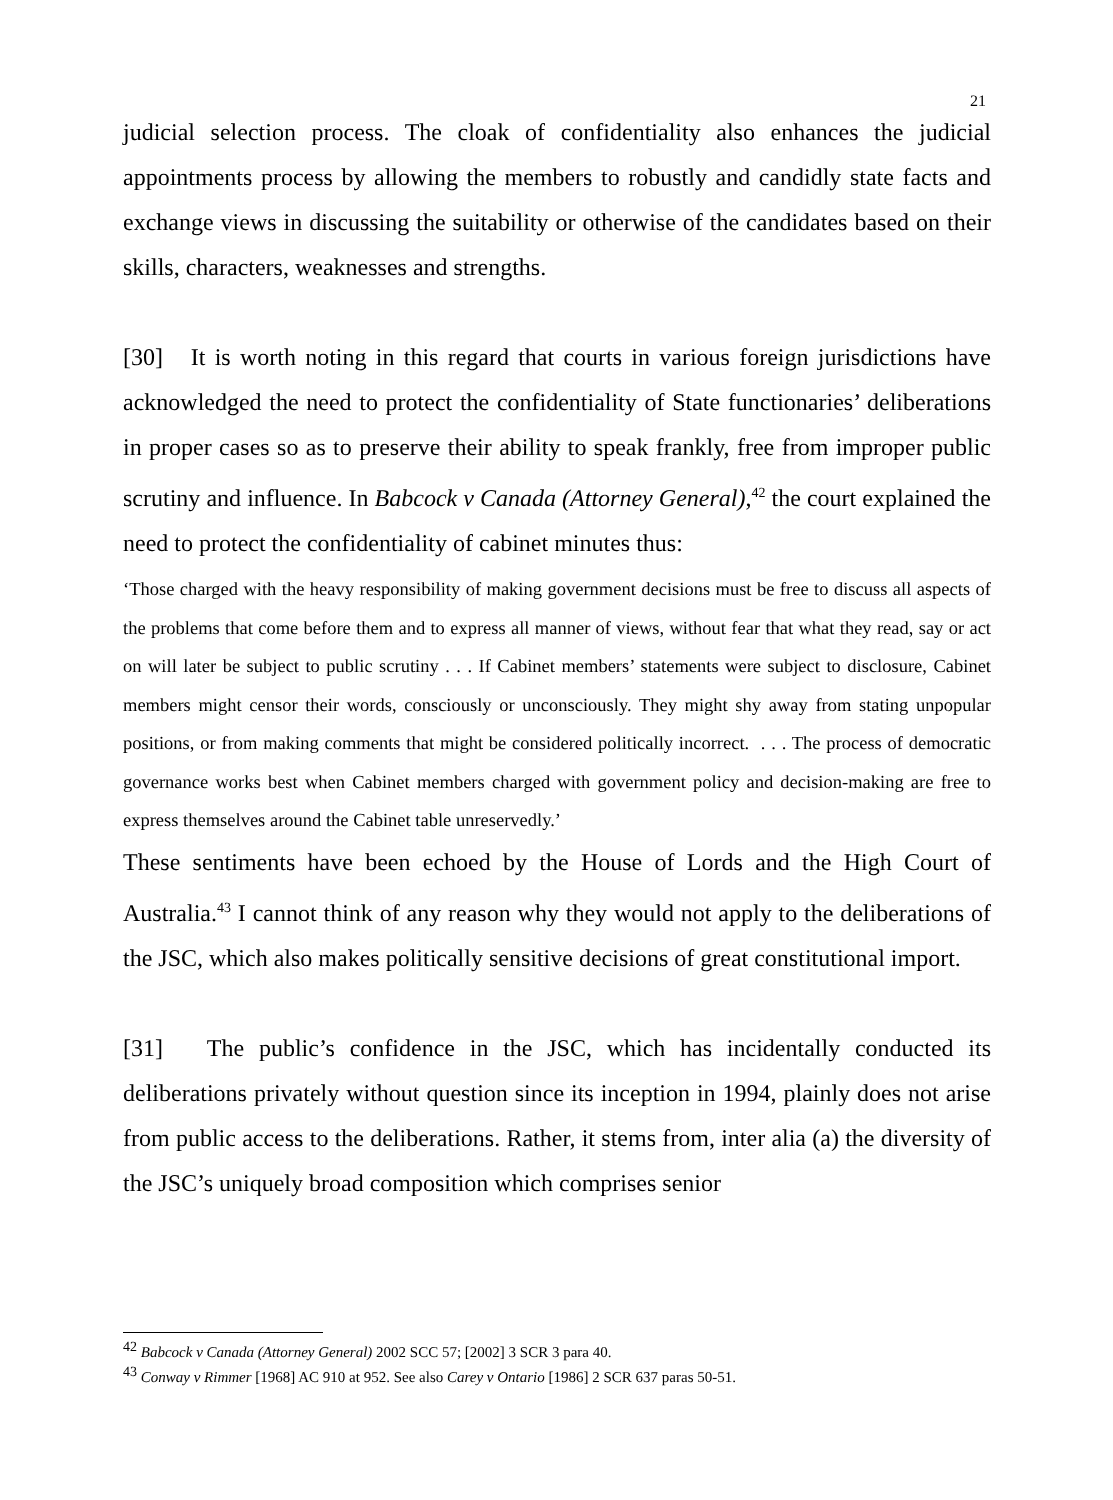21
judicial selection process. The cloak of confidentiality also enhances the judicial appointments process by allowing the members to robustly and candidly state facts and exchange views in discussing the suitability or otherwise of the candidates based on their skills, characters, weaknesses and strengths.
[30] It is worth noting in this regard that courts in various foreign jurisdictions have acknowledged the need to protect the confidentiality of State functionaries’ deliberations in proper cases so as to preserve their ability to speak frankly, free from improper public scrutiny and influence. In Babcock v Canada (Attorney General),<sup>42</sup> the court explained the need to protect the confidentiality of cabinet minutes thus:
‘Those charged with the heavy responsibility of making government decisions must be free to discuss all aspects of the problems that come before them and to express all manner of views, without fear that what they read, say or act on will later be subject to public scrutiny . . . If Cabinet members’ statements were subject to disclosure, Cabinet members might censor their words, consciously or unconsciously. They might shy away from stating unpopular positions, or from making comments that might be considered politically incorrect. . . . The process of democratic governance works best when Cabinet members charged with government policy and decision-making are free to express themselves around the Cabinet table unreservedly.’
These sentiments have been echoed by the House of Lords and the High Court of Australia.<sup>43</sup> I cannot think of any reason why they would not apply to the deliberations of the JSC, which also makes politically sensitive decisions of great constitutional import.
[31] The public’s confidence in the JSC, which has incidentally conducted its deliberations privately without question since its inception in 1994, plainly does not arise from public access to the deliberations. Rather, it stems from, inter alia (a) the diversity of the JSC’s uniquely broad composition which comprises senior
<sup>42</sup> Babcock v Canada (Attorney General) 2002 SCC 57; [2002] 3 SCR 3 para 40.
<sup>43</sup> Conway v Rimmer [1968] AC 910 at 952. See also Carey v Ontario [1986] 2 SCR 637 paras 50-51.